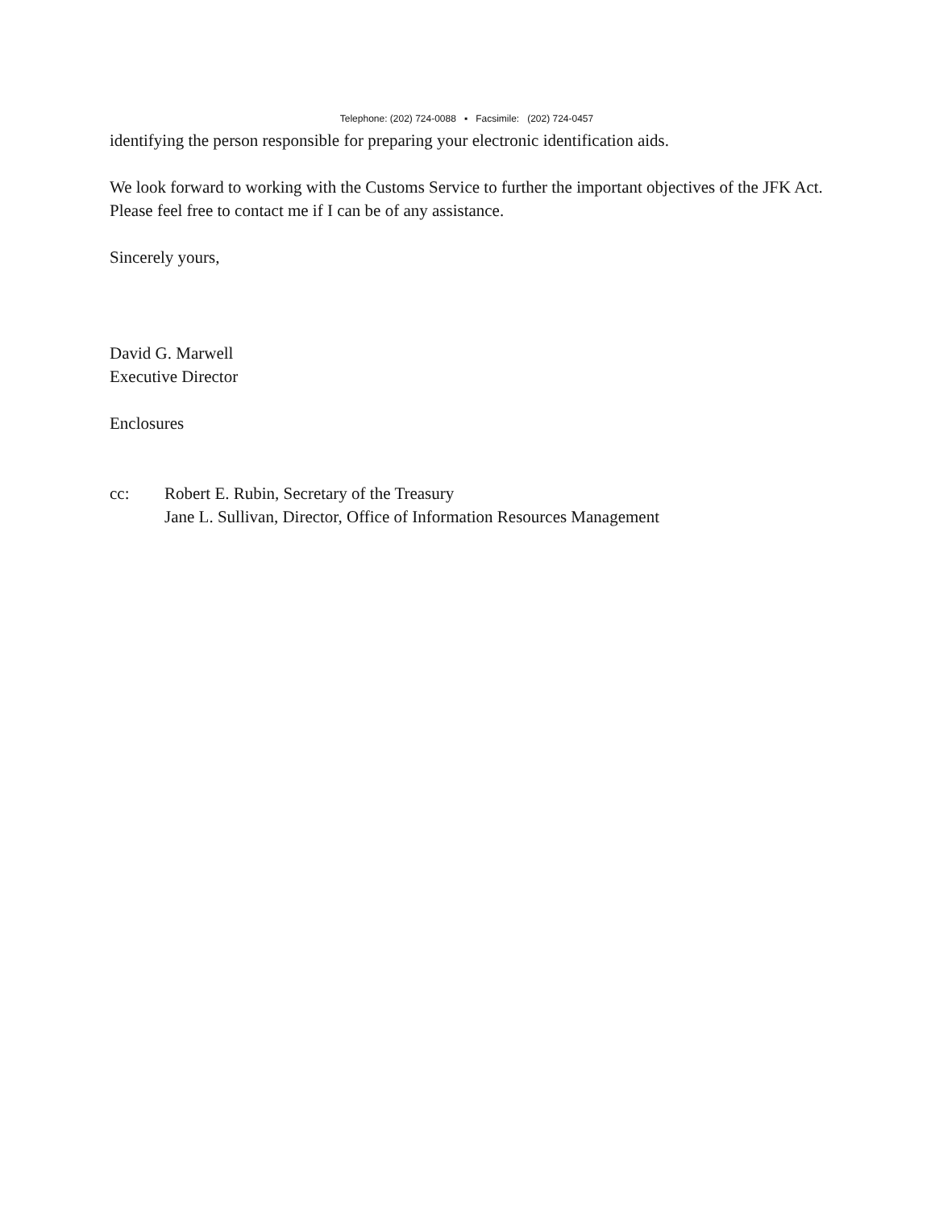Telephone: (202) 724-0088 ▪ Facsimile: (202) 724-0457
identifying the person responsible for preparing your electronic identification aids.
We look forward to working with the Customs Service to further the important objectives of the JFK Act. Please feel free to contact me if I can be of any assistance.
Sincerely yours,
David G. Marwell
Executive Director
Enclosures
cc: Robert E. Rubin, Secretary of the Treasury
Jane L. Sullivan, Director, Office of Information Resources Management